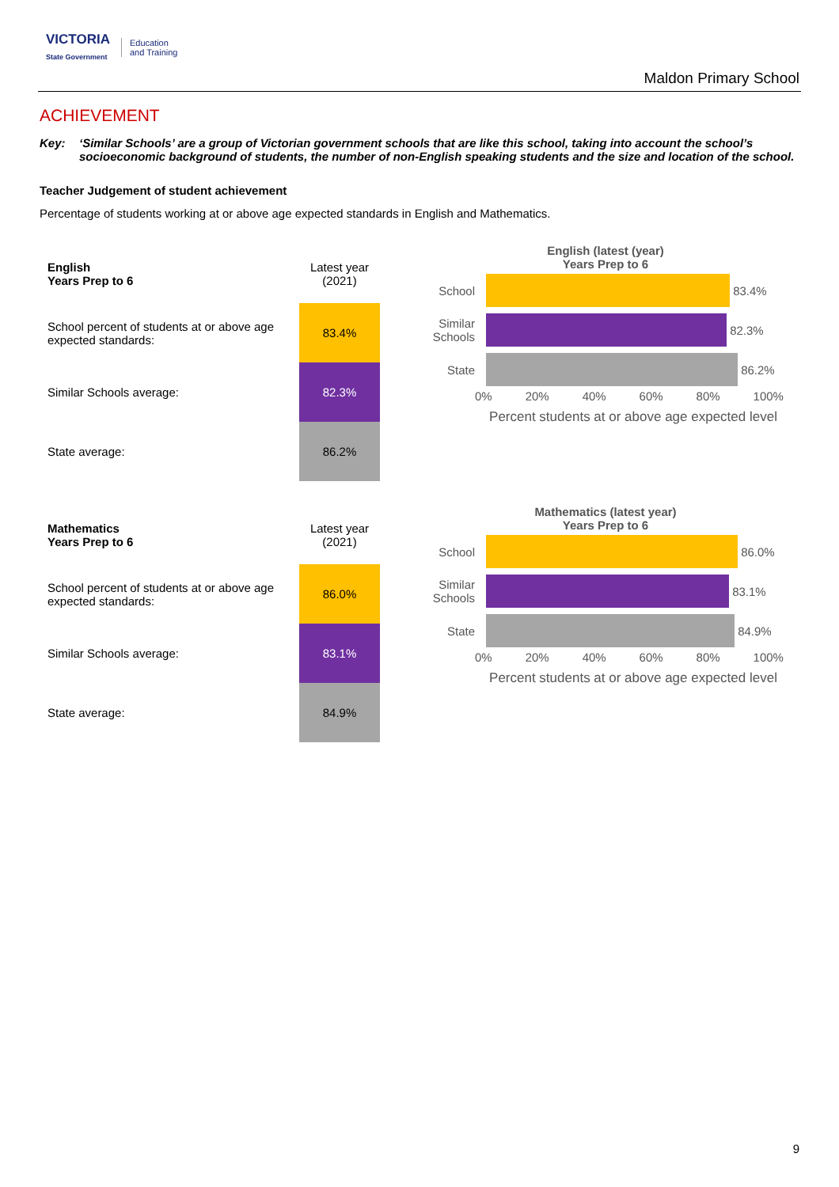VICTORIA
State Government
Education
and Training
Maldon Primary School
ACHIEVEMENT
Key: ‘Similar Schools’ are a group of Victorian government schools that are like this school, taking into account the school’s socioeconomic background of students, the number of non-English speaking students and the size and location of the school.
Teacher Judgement of student achievement
Percentage of students working at or above age expected standards in English and Mathematics.
| English Years Prep to 6 | Latest year (2021) |
| School percent of students at or above age expected standards: | 83.4% |
| Similar Schools average: | 82.3% |
| State average: | 86.2% |
English (latest (year)
Years Prep to 6
School
83.4%
Similar Schools
82.3%
State
86.2%
0% 20% 40% 60% 80% 100%
Percent students at or above age expected level
| Mathematics Years Prep to 6 | Latest year (2021) |
| School percent of students at or above age expected standards: | 86.0% |
| Similar Schools average: | 83.1% |
| State average: | 84.9% |
Mathematics (latest year)
Years Prep to 6
School
86.0%
Similar Schools
83.1%
State
84.9%
0% 20% 40% 60% 80% 100%
Percent students at or above age expected level
9